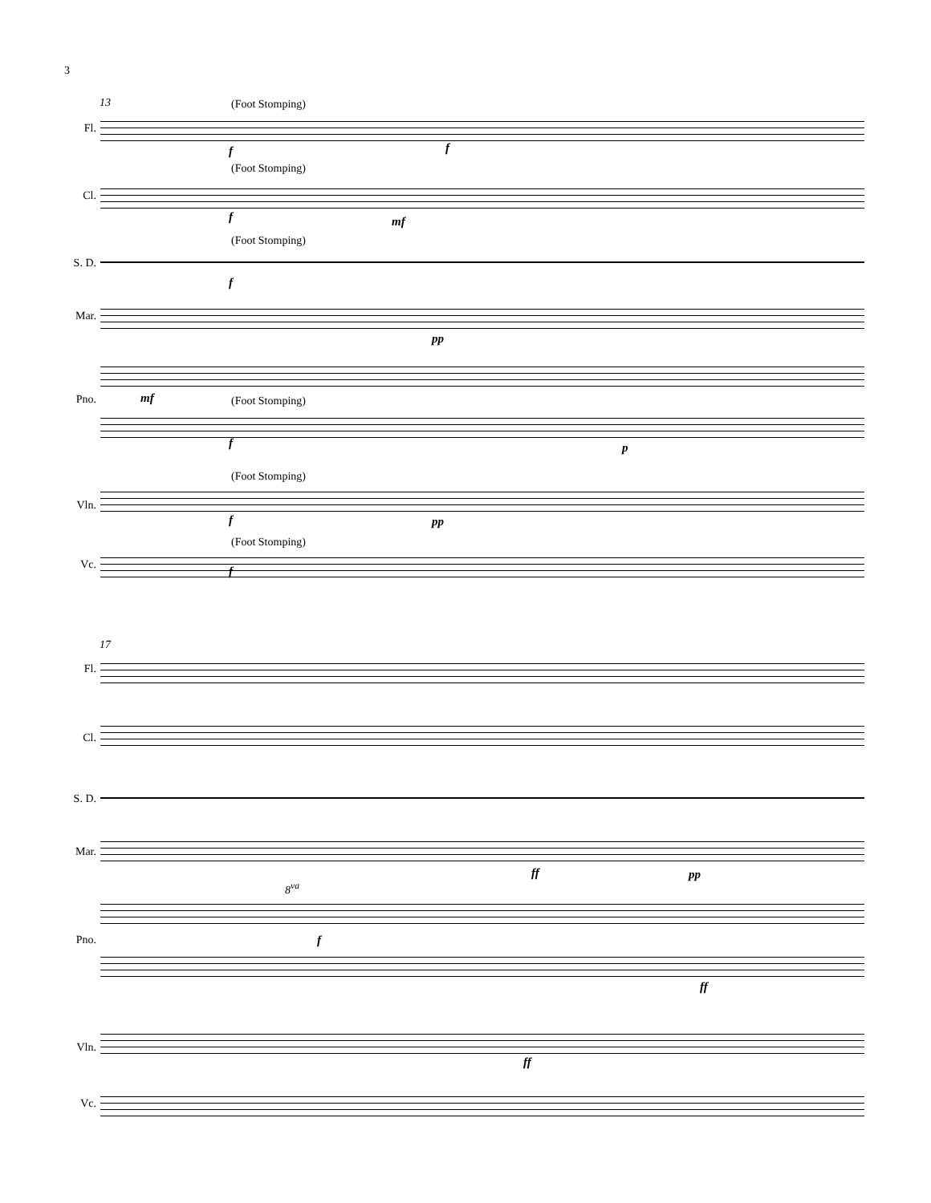3
13 (Foot Stomping)
Fl.
(Foot Stomping)
Cl.
f f
f mf
(Foot Stomping)
S. D.
f
Mar.
pp
mf
Pno. (Foot Stomping)
f p
(Foot Stomping)
Vln.
f pp
(Foot Stomping)
Vc. f
17
Fl.
Cl.
S. D.
Mar.
ff pp
8<sup>va</sup>
f
Pno.
ff
Vln.
ff
Vc.